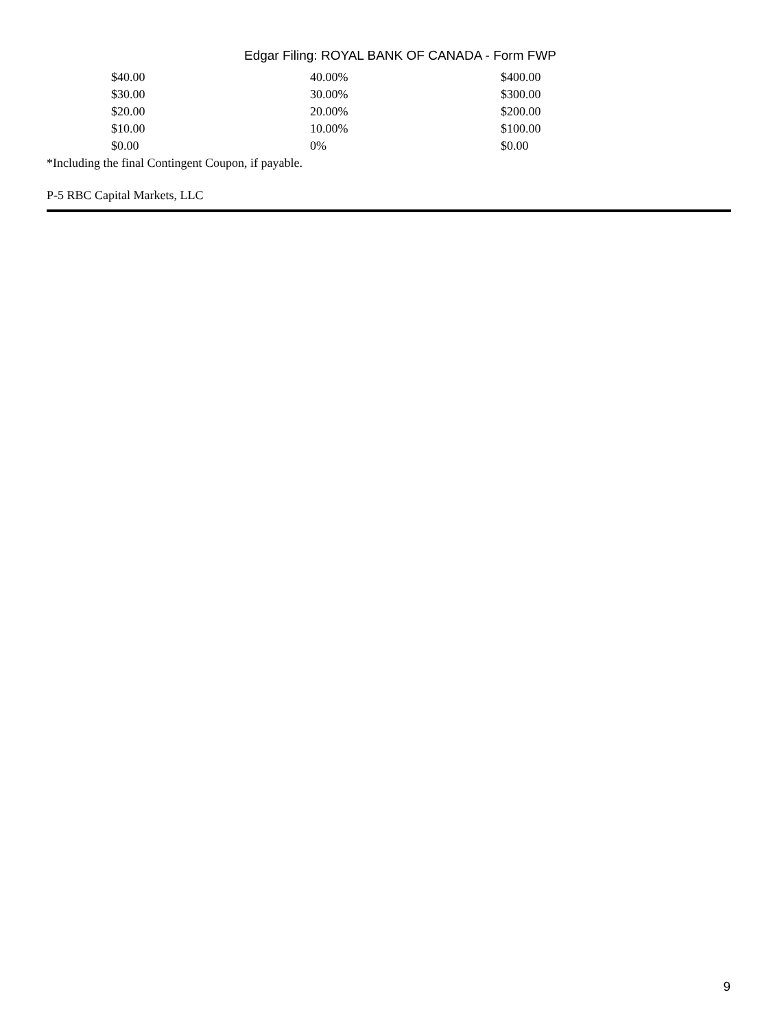Edgar Filing: ROYAL BANK OF CANADA - Form FWP
| $40.00 | 40.00% | $400.00 |
| $30.00 | 30.00% | $300.00 |
| $20.00 | 20.00% | $200.00 |
| $10.00 | 10.00% | $100.00 |
| $0.00 | 0% | $0.00 |
*Including the final Contingent Coupon, if payable.
P-5 RBC Capital Markets, LLC
9